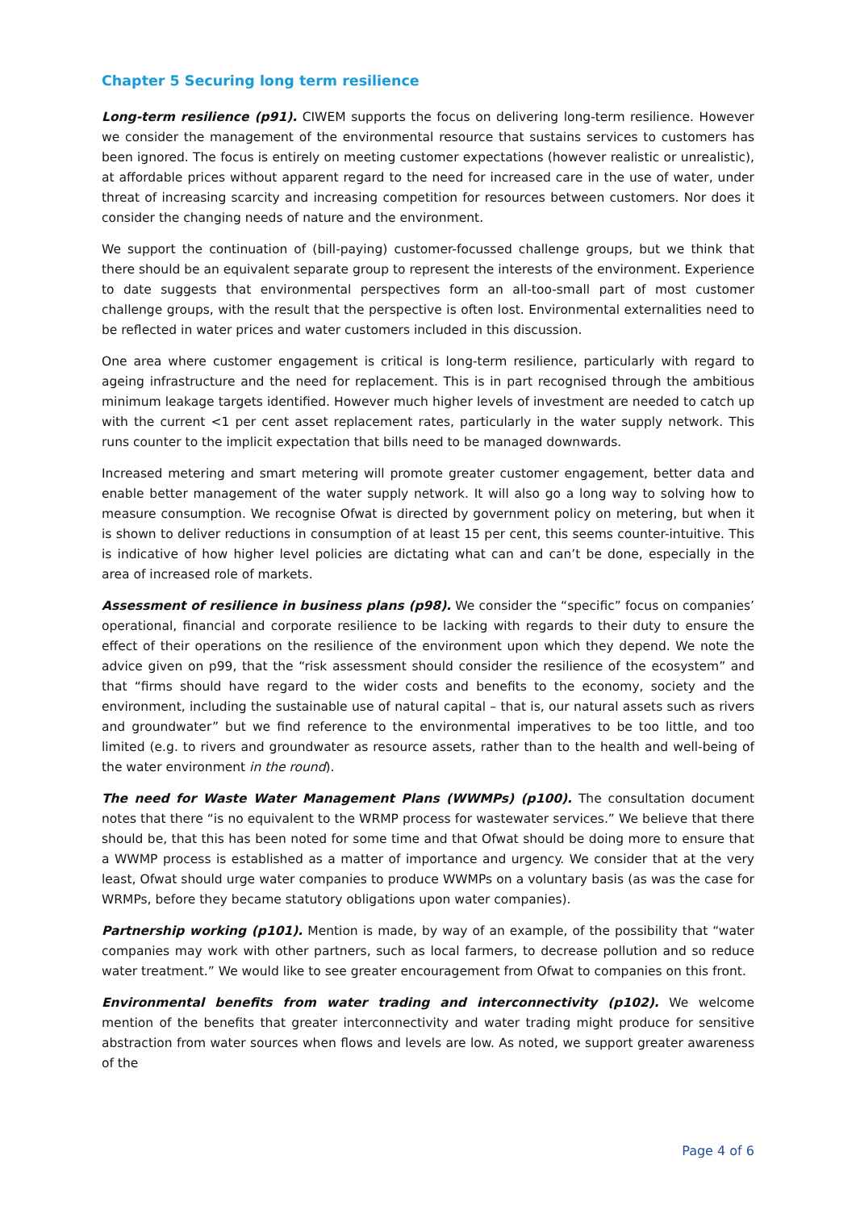Chapter 5 Securing long term resilience
Long-term resilience (p91). CIWEM supports the focus on delivering long-term resilience. However we consider the management of the environmental resource that sustains services to customers has been ignored. The focus is entirely on meeting customer expectations (however realistic or unrealistic), at affordable prices without apparent regard to the need for increased care in the use of water, under threat of increasing scarcity and increasing competition for resources between customers. Nor does it consider the changing needs of nature and the environment.
We support the continuation of (bill-paying) customer-focussed challenge groups, but we think that there should be an equivalent separate group to represent the interests of the environment. Experience to date suggests that environmental perspectives form an all-too-small part of most customer challenge groups, with the result that the perspective is often lost. Environmental externalities need to be reflected in water prices and water customers included in this discussion.
One area where customer engagement is critical is long-term resilience, particularly with regard to ageing infrastructure and the need for replacement. This is in part recognised through the ambitious minimum leakage targets identified. However much higher levels of investment are needed to catch up with the current <1 per cent asset replacement rates, particularly in the water supply network. This runs counter to the implicit expectation that bills need to be managed downwards.
Increased metering and smart metering will promote greater customer engagement, better data and enable better management of the water supply network. It will also go a long way to solving how to measure consumption. We recognise Ofwat is directed by government policy on metering, but when it is shown to deliver reductions in consumption of at least 15 per cent, this seems counter-intuitive. This is indicative of how higher level policies are dictating what can and can’t be done, especially in the area of increased role of markets.
Assessment of resilience in business plans (p98). We consider the “specific” focus on companies’ operational, financial and corporate resilience to be lacking with regards to their duty to ensure the effect of their operations on the resilience of the environment upon which they depend. We note the advice given on p99, that the “risk assessment should consider the resilience of the ecosystem” and that “firms should have regard to the wider costs and benefits to the economy, society and the environment, including the sustainable use of natural capital – that is, our natural assets such as rivers and groundwater” but we find reference to the environmental imperatives to be too little, and too limited (e.g. to rivers and groundwater as resource assets, rather than to the health and well-being of the water environment in the round).
The need for Waste Water Management Plans (WWMPs) (p100). The consultation document notes that there “is no equivalent to the WRMP process for wastewater services.” We believe that there should be, that this has been noted for some time and that Ofwat should be doing more to ensure that a WWMP process is established as a matter of importance and urgency. We consider that at the very least, Ofwat should urge water companies to produce WWMPs on a voluntary basis (as was the case for WRMPs, before they became statutory obligations upon water companies).
Partnership working (p101). Mention is made, by way of an example, of the possibility that “water companies may work with other partners, such as local farmers, to decrease pollution and so reduce water treatment.” We would like to see greater encouragement from Ofwat to companies on this front.
Environmental benefits from water trading and interconnectivity (p102). We welcome mention of the benefits that greater interconnectivity and water trading might produce for sensitive abstraction from water sources when flows and levels are low. As noted, we support greater awareness of the
Page 4 of 6